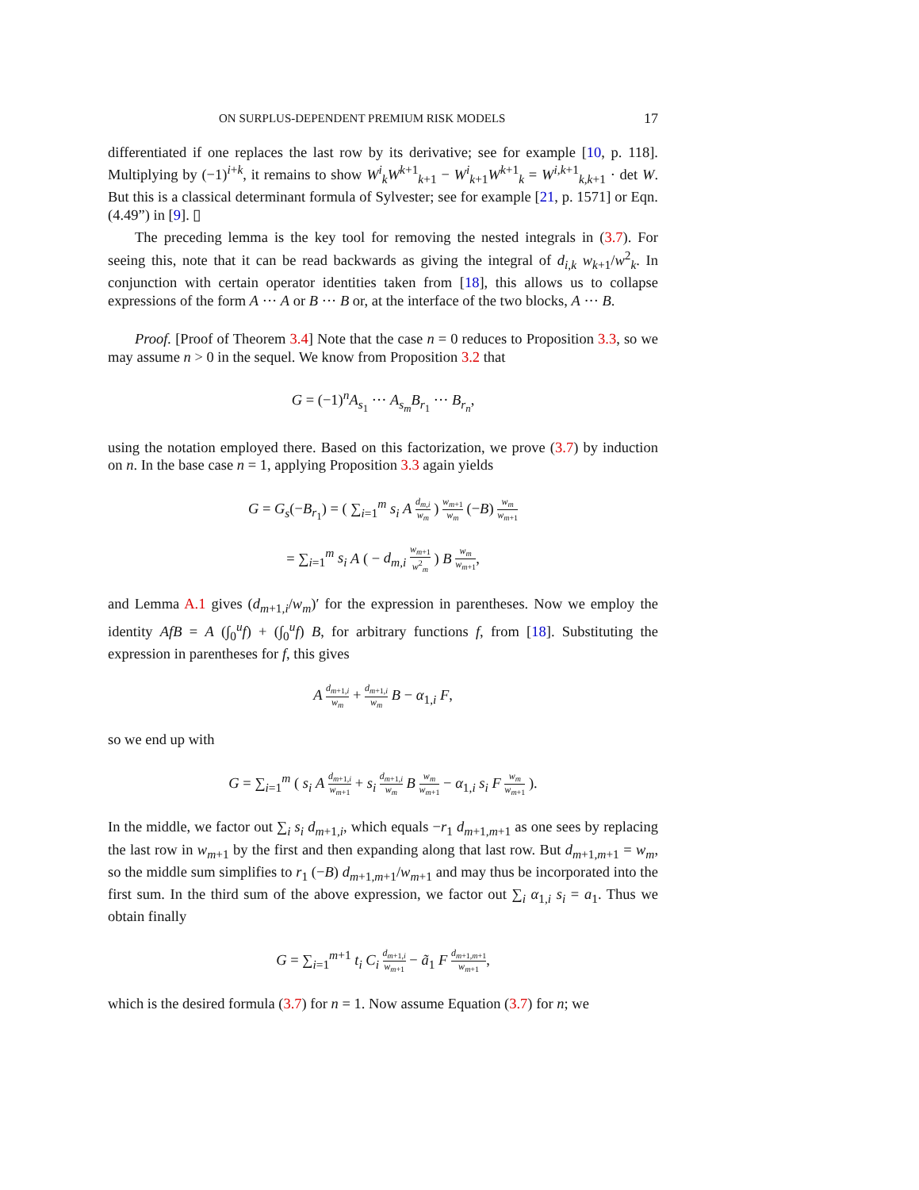ON SURPLUS-DEPENDENT PREMIUM RISK MODELS 17
differentiated if one replaces the last row by its derivative; see for example [10, p. 118]. Multiplying by (−1)<sup>i+k</sup>, it remains to show W<sup>i</sup><sub>k</sub>W<sup>k+1</sup><sub>k+1</sub> − W<sup>i</sup><sub>k+1</sub>W<sup>k+1</sup><sub>k</sub> = W<sup>i,k+1</sup><sub>k,k+1</sub> · det W. But this is a classical determinant formula of Sylvester; see for example [21, p. 1571] or Eqn. (4.49”) in [9]. ▯
The preceding lemma is the key tool for removing the nested integrals in (3.7). For seeing this, note that it can be read backwards as giving the integral of d<sub>i,k</sub> w<sub>k+1</sub>/w<sup>2</sup><sub>k</sub>. In conjunction with certain operator identities taken from [18], this allows us to collapse expressions of the form A ··· A or B ··· B or, at the interface of the two blocks, A ··· B.
Proof. [Proof of Theorem 3.4] Note that the case n = 0 reduces to Proposition 3.3, so we may assume n > 0 in the sequel. We know from Proposition 3.2 that
G = (−1)<sup>n</sup>A<sub>s<sub>1</sub></sub> ··· A<sub>s<sub>m</sub></sub>B<sub>r<sub>1</sub></sub> ··· B<sub>r<sub>n</sub></sub>,
using the notation employed there. Based on this factorization, we prove (3.7) by induction on n. In the base case n = 1, applying Proposition 3.3 again yields
G = G<sub>s</sub>(−B<sub>r<sub>1</sub></sub>) = ( ∑<sub>i=1</sub><sup>m</sup> s<sub>i</sub> A d<sub>m,i</sub> w<sub>m</sub> ) w<sub>m+1</sub> w<sub>m</sub> (−B) w<sub>m</sub> w<sub>m+1</sub>
= ∑<sub>i=1</sub><sup>m</sup> s<sub>i</sub> A ( − d<sub>m,i</sub> w<sub>m+1</sub> w<sup>2</sup><sub>m</sub> ) B w<sub>m</sub> w<sub>m+1</sub>,
and Lemma A.1 gives (d<sub>m+1,i</sub>/w<sub>m</sub>)′ for the expression in parentheses. Now we employ the identity AfB = A (∫<sub>0</sub><sup>u</sup>f) + (∫<sub>0</sub><sup>u</sup>f) B, for arbitrary functions f, from [18]. Substituting the expression in parentheses for f, this gives
A d<sub>m+1,i</sub> w<sub>m</sub> + d<sub>m+1,i</sub> w<sub>m</sub> B − α<sub>1,i</sub> F,
so we end up with
G = ∑<sub>i=1</sub><sup>m</sup> ( s<sub>i</sub> A d<sub>m+1,i</sub> w<sub>m+1</sub> + s<sub>i</sub> d<sub>m+1,i</sub> w<sub>m</sub> B w<sub>m</sub> w<sub>m+1</sub> − α<sub>1,i</sub> s<sub>i</sub> F w<sub>m</sub> w<sub>m+1</sub> ).
In the middle, we factor out ∑<sub>i</sub> s<sub>i</sub> d<sub>m+1,i</sub>, which equals −r<sub>1</sub> d<sub>m+1,m+1</sub> as one sees by replacing the last row in w<sub>m+1</sub> by the first and then expanding along that last row. But d<sub>m+1,m+1</sub> = w<sub>m</sub>, so the middle sum simplifies to r<sub>1</sub> (−B) d<sub>m+1,m+1</sub>/w<sub>m+1</sub> and may thus be incorporated into the first sum. In the third sum of the above expression, we factor out ∑<sub>i</sub> α<sub>1,i</sub> s<sub>i</sub> = a<sub>1</sub>. Thus we obtain finally
G = ∑<sub>i=1</sub><sup>m+1</sup> t<sub>i</sub> C<sub>i</sub> d<sub>m+1,i</sub> w<sub>m+1</sub> − ã<sub>1</sub> F d<sub>m+1,m+1</sub> w<sub>m+1</sub>,
which is the desired formula (3.7) for n = 1. Now assume Equation (3.7) for n; we